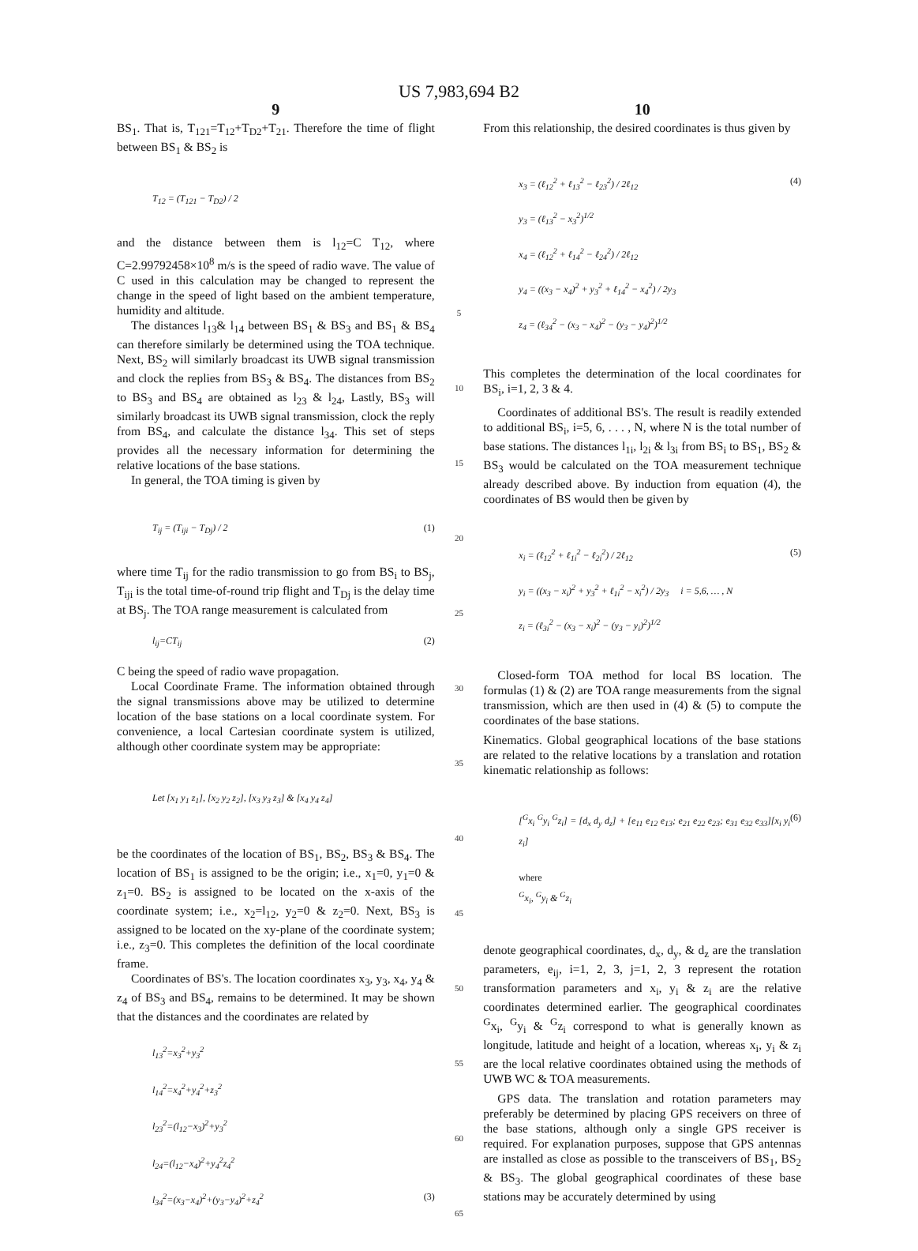US 7,983,694 B2
9
BS<sub>1</sub>. That is, T<sub>121</sub>=T<sub>12</sub>+T<sub>D2</sub>+T<sub>21</sub>. Therefore the time of flight between BS<sub>1</sub> & BS<sub>2</sub> is
T<sub>12</sub> = (T<sub>121</sub> − T<sub>D2</sub>) / 2
and the distance between them is l<sub>12</sub>=C T<sub>12</sub>, where C=2.99792458×10<sup>8</sup> m/s is the speed of radio wave. The value of C used in this calculation may be changed to represent the change in the speed of light based on the ambient temperature, humidity and altitude.
The distances l<sub>13</sub>& l<sub>14</sub> between BS<sub>1</sub> & BS<sub>3</sub> and BS<sub>1</sub> & BS<sub>4</sub> can therefore similarly be determined using the TOA technique. Next, BS<sub>2</sub> will similarly broadcast its UWB signal transmission and clock the replies from BS<sub>3</sub> & BS<sub>4</sub>. The distances from BS<sub>2</sub> to BS<sub>3</sub> and BS<sub>4</sub> are obtained as l<sub>23</sub> & l<sub>24</sub>, Lastly, BS<sub>3</sub> will similarly broadcast its UWB signal transmission, clock the reply from BS<sub>4</sub>, and calculate the distance l<sub>34</sub>. This set of steps provides all the necessary information for determining the relative locations of the base stations.
In general, the TOA timing is given by
T<sub>ij</sub> = (T<sub>iji</sub> − T<sub>Dj</sub>) / 2 (1)
where time T<sub>ij</sub> for the radio transmission to go from BS<sub>i</sub> to BS<sub>j</sub>, T<sub>iji</sub> is the total time-of-round trip flight and T<sub>Dj</sub> is the delay time at BS<sub>j</sub>. The TOA range measurement is calculated from
l<sub>ij</sub>=CT<sub>ij</sub> (2)
C being the speed of radio wave propagation.
Local Coordinate Frame. The information obtained through the signal transmissions above may be utilized to determine location of the base stations on a local coordinate system. For convenience, a local Cartesian coordinate system is utilized, although other coordinate system may be appropriate:
Let [x<sub>1</sub> y<sub>1</sub> z<sub>1</sub>], [x<sub>2</sub> y<sub>2</sub> z<sub>2</sub>], [x<sub>3</sub> y<sub>3</sub> z<sub>3</sub>] & [x<sub>4</sub> y<sub>4</sub> z<sub>4</sub>]
be the coordinates of the location of BS<sub>1</sub>, BS<sub>2</sub>, BS<sub>3</sub> & BS<sub>4</sub>. The location of BS<sub>1</sub> is assigned to be the origin; i.e., x<sub>1</sub>=0, y<sub>1</sub>=0 & z<sub>1</sub>=0. BS<sub>2</sub> is assigned to be located on the x-axis of the coordinate system; i.e., x<sub>2</sub>=l<sub>12</sub>, y<sub>2</sub>=0 & z<sub>2</sub>=0. Next, BS<sub>3</sub> is assigned to be located on the xy-plane of the coordinate system; i.e., z<sub>3</sub>=0. This completes the definition of the local coordinate frame.
Coordinates of BS's. The location coordinates x<sub>3</sub>, y<sub>3</sub>, x<sub>4</sub>, y<sub>4</sub> & z<sub>4</sub> of BS<sub>3</sub> and BS<sub>4</sub>, remains to be determined. It may be shown that the distances and the coordinates are related by
l<sub>13</sub><sup>2</sup>=x<sub>3</sub><sup>2</sup>+y<sub>3</sub><sup>2</sup>
l<sub>14</sub><sup>2</sup>=x<sub>4</sub><sup>2</sup>+y<sub>4</sub><sup>2</sup>+z<sub>3</sub><sup>2</sup>
l<sub>23</sub><sup>2</sup>=(l<sub>12</sub>−x<sub>3</sub>)<sup>2</sup>+y<sub>3</sub><sup>2</sup>
l<sub>24</sub>=(l<sub>12</sub>−x<sub>4</sub>)<sup>2</sup>+y<sub>4</sub><sup>2</sup>z<sub>4</sub><sup>2</sup>
l<sub>34</sub><sup>2</sup>=(x<sub>3</sub>−x<sub>4</sub>)<sup>2</sup>+(y<sub>3</sub>−y<sub>4</sub>)<sup>2</sup>+z<sub>4</sub><sup>2</sup> (3)
5
10
15
20
25
30
35
40
45
50
55
60
65
10
From this relationship, the desired coordinates is thus given by
x<sub>3</sub> = (ℓ<sub>12</sub><sup>2</sup> + ℓ<sub>13</sub><sup>2</sup> − ℓ<sub>23</sub><sup>2</sup>) / 2ℓ<sub>12</sub> (4)
y<sub>3</sub> = (ℓ<sub>13</sub><sup>2</sup> − x<sub>3</sub><sup>2</sup>)<sup>1/2</sup>
x<sub>4</sub> = (ℓ<sub>12</sub><sup>2</sup> + ℓ<sub>14</sub><sup>2</sup> − ℓ<sub>24</sub><sup>2</sup>) / 2ℓ<sub>12</sub>
y<sub>4</sub> = ((x<sub>3</sub> − x<sub>4</sub>)<sup>2</sup> + y<sub>3</sub><sup>2</sup> + ℓ<sub>14</sub><sup>2</sup> − x<sub>4</sub><sup>2</sup>) / 2y<sub>3</sub>
z<sub>4</sub> = (ℓ<sub>34</sub><sup>2</sup> − (x<sub>3</sub> − x<sub>4</sub>)<sup>2</sup> − (y<sub>3</sub> − y<sub>4</sub>)<sup>2</sup>)<sup>1/2</sup>
This completes the determination of the local coordinates for BS<sub>i</sub>, i=1, 2, 3 & 4.
Coordinates of additional BS's. The result is readily extended to additional BS<sub>i</sub>, i=5, 6, . . . , N, where N is the total number of base stations. The distances l<sub>1i</sub>, l<sub>2i</sub> & l<sub>3i</sub> from BS<sub>i</sub> to BS<sub>1</sub>, BS<sub>2</sub> & BS<sub>3</sub> would be calculated on the TOA measurement technique already described above. By induction from equation (4), the coordinates of BS would then be given by
x<sub>i</sub> = (ℓ<sub>12</sub><sup>2</sup> + ℓ<sub>1i</sub><sup>2</sup> − ℓ<sub>2i</sub><sup>2</sup>) / 2ℓ<sub>12</sub> (5)
y<sub>i</sub> = ((x<sub>3</sub> − x<sub>i</sub>)<sup>2</sup> + y<sub>3</sub><sup>2</sup> + ℓ<sub>1i</sub><sup>2</sup> − x<sub>i</sub><sup>2</sup>) / 2y<sub>3</sub> i = 5,6, … , N
z<sub>i</sub> = (ℓ<sub>3i</sub><sup>2</sup> − (x<sub>3</sub> − x<sub>i</sub>)<sup>2</sup> − (y<sub>3</sub> − y<sub>i</sub>)<sup>2</sup>)<sup>1/2</sup>
Closed-form TOA method for local BS location. The formulas (1) & (2) are TOA range measurements from the signal transmission, which are then used in (4) & (5) to compute the coordinates of the base stations.
Kinematics. Global geographical locations of the base stations are related to the relative locations by a translation and rotation kinematic relationship as follows:
[<sup>G</sup>x<sub>i</sub> <sup>G</sup>y<sub>i</sub> <sup>G</sup>z<sub>i</sub>] = [d<sub>x</sub> d<sub>y</sub> d<sub>z</sub>] + [e<sub>11</sub> e<sub>12</sub> e<sub>13</sub>; e<sub>21</sub> e<sub>22</sub> e<sub>23</sub>; e<sub>31</sub> e<sub>32</sub> e<sub>33</sub>][x<sub>i</sub> y<sub>i</sub> z<sub>i</sub>] (6)
where
<sup>G</sup>x<sub>i</sub>, <sup>G</sup>y<sub>i</sub> & <sup>G</sup>z<sub>i</sub>
denote geographical coordinates, d<sub>x</sub>, d<sub>y</sub>, & d<sub>z</sub> are the translation parameters, e<sub>ij</sub>, i=1, 2, 3, j=1, 2, 3 represent the rotation transformation parameters and x<sub>i</sub>, y<sub>i</sub> & z<sub>i</sub> are the relative coordinates determined earlier. The geographical coordinates <sup>G</sup>x<sub>i</sub>, <sup>G</sup>y<sub>i</sub> & <sup>G</sup>z<sub>i</sub> correspond to what is generally known as longitude, latitude and height of a location, whereas x<sub>i</sub>, y<sub>i</sub> & z<sub>i</sub> are the local relative coordinates obtained using the methods of UWB WC & TOA measurements.
GPS data. The translation and rotation parameters may preferably be determined by placing GPS receivers on three of the base stations, although only a single GPS receiver is required. For explanation purposes, suppose that GPS antennas are installed as close as possible to the transceivers of BS<sub>1</sub>, BS<sub>2</sub> & BS<sub>3</sub>. The global geographical coordinates of these base stations may be accurately determined by using